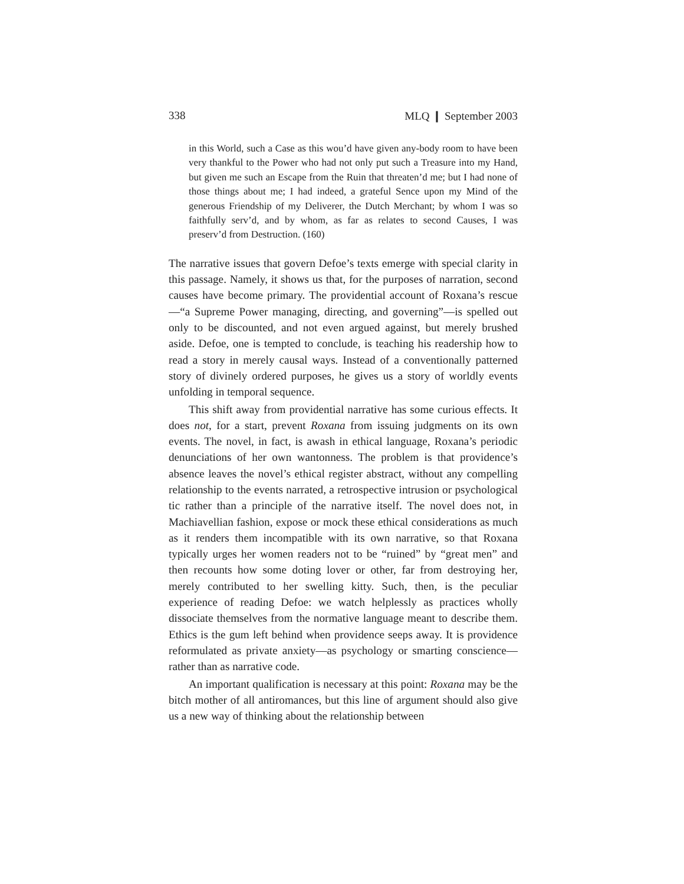338 MLQ ❙ September 2003
in this World, such a Case as this wou’d have given any-body room to have been very thankful to the Power who had not only put such a Treasure into my Hand, but given me such an Escape from the Ruin that threaten’d me; but I had none of those things about me; I had indeed, a grateful Sence upon my Mind of the generous Friendship of my Deliverer, the Dutch Merchant; by whom I was so faithfully serv’d, and by whom, as far as relates to second Causes, I was preserv’d from Destruction. (160)
The narrative issues that govern Defoe’s texts emerge with special clarity in this passage. Namely, it shows us that, for the purposes of narration, second causes have become primary. The providential account of Roxana’s rescue—“a Supreme Power managing, directing, and governing”—is spelled out only to be discounted, and not even argued against, but merely brushed aside. Defoe, one is tempted to conclude, is teaching his readership how to read a story in merely causal ways. Instead of a conventionally patterned story of divinely ordered purposes, he gives us a story of worldly events unfolding in temporal sequence.
This shift away from providential narrative has some curious effects. It does not, for a start, prevent Roxana from issuing judgments on its own events. The novel, in fact, is awash in ethical language, Roxana’s periodic denunciations of her own wantonness. The problem is that providence’s absence leaves the novel’s ethical register abstract, without any compelling relationship to the events narrated, a retrospective intrusion or psychological tic rather than a principle of the narrative itself. The novel does not, in Machiavellian fashion, expose or mock these ethical considerations as much as it renders them incompatible with its own narrative, so that Roxana typically urges her women readers not to be “ruined” by “great men” and then recounts how some doting lover or other, far from destroying her, merely contributed to her swelling kitty. Such, then, is the peculiar experience of reading Defoe: we watch helplessly as practices wholly dissociate themselves from the normative language meant to describe them. Ethics is the gum left behind when providence seeps away. It is providence reformulated as private anxiety—as psychology or smarting conscience—rather than as narrative code.
An important qualification is necessary at this point: Roxana may be the bitch mother of all antiromances, but this line of argument should also give us a new way of thinking about the relationship between